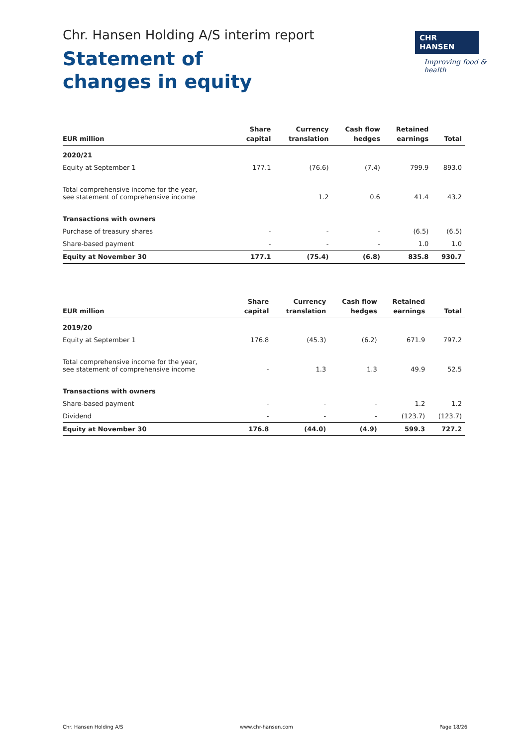Chr. Hansen Holding A/S interim report
Statement of
changes in equity
CHR HANSEN
Improving food & health
| EUR million | Share capital | Currency translation | Cash flow hedges | Retained earnings | Total |
| --- | --- | --- | --- | --- | --- |
| 2020/21 | | | | | |
| Equity at September 1 | 177.1 | (76.6) | (7.4) | 799.9 | 893.0 |
| Total comprehensive income for the year, see statement of comprehensive income | | 1.2 | 0.6 | 41.4 | 43.2 |
| Transactions with owners | | | | | |
| Purchase of treasury shares | - | - | - | (6.5) | (6.5) |
| Share-based payment | - | - | - | 1.0 | 1.0 |
| Equity at November 30 | 177.1 | (75.4) | (6.8) | 835.8 | 930.7 |
| EUR million | Share capital | Currency translation | Cash flow hedges | Retained earnings | Total |
| --- | --- | --- | --- | --- | --- |
| 2019/20 | | | | | |
| Equity at September 1 | 176.8 | (45.3) | (6.2) | 671.9 | 797.2 |
| Total comprehensive income for the year, see statement of comprehensive income | - | 1.3 | 1.3 | 49.9 | 52.5 |
| Transactions with owners | | | | | |
| Share-based payment | - | - | - | 1.2 | 1.2 |
| Dividend | - | - | - | (123.7) | (123.7) |
| Equity at November 30 | 176.8 | (44.0) | (4.9) | 599.3 | 727.2 |
Chr. Hansen Holding A/S www.chr-hansen.com Page 18/26